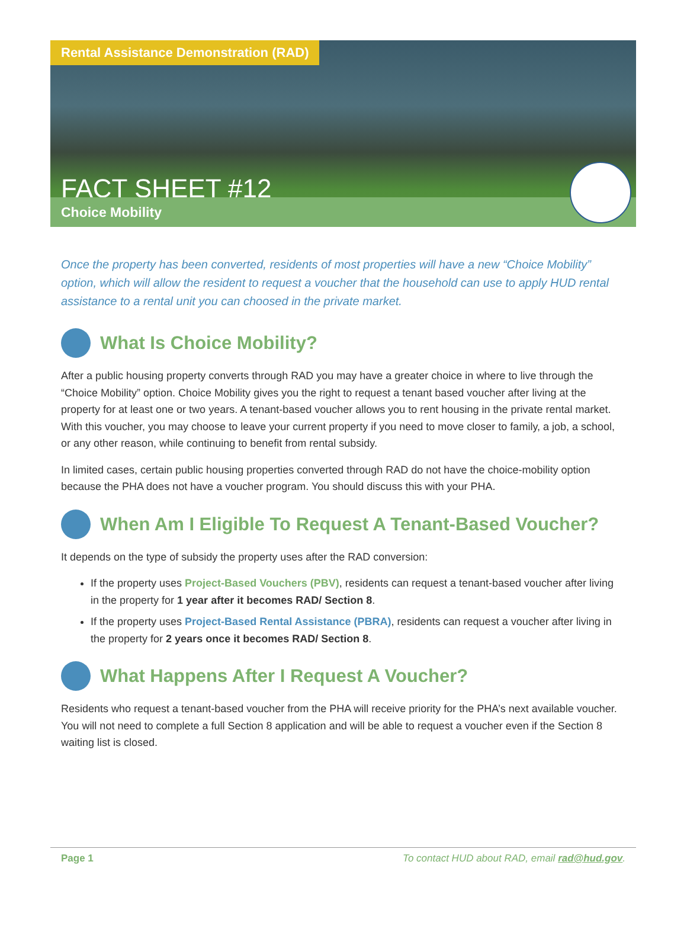Rental Assistance Demonstration (RAD)
FACT SHEET #12
Choice Mobility
Once the property has been converted, residents of most properties will have a new “Choice Mobility” option, which will allow the resident to request a voucher that the household can use to apply HUD rental assistance to a rental unit you can choosed in the private market.
What Is Choice Mobility?
After a public housing property converts through RAD you may have a greater choice in where to live through the “Choice Mobility” option. Choice Mobility gives you the right to request a tenant based voucher after living at the property for at least one or two years. A tenant-based voucher allows you to rent housing in the private rental market. With this voucher, you may choose to leave your current property if you need to move closer to family, a job, a school, or any other reason, while continuing to benefit from rental subsidy.
In limited cases, certain public housing properties converted through RAD do not have the choice-mobility option because the PHA does not have a voucher program. You should discuss this with your PHA.
When Am I Eligible To Request A Tenant-Based Voucher?
It depends on the type of subsidy the property uses after the RAD conversion:
If the property uses Project-Based Vouchers (PBV), residents can request a tenant-based voucher after living in the property for 1 year after it becomes RAD/ Section 8.
If the property uses Project-Based Rental Assistance (PBRA), residents can request a voucher after living in the property for 2 years once it becomes RAD/ Section 8.
What Happens After I Request A Voucher?
Residents who request a tenant-based voucher from the PHA will receive priority for the PHA’s next available voucher. You will not need to complete a full Section 8 application and will be able to request a voucher even if the Section 8 waiting list is closed.
Page 1 To contact HUD about RAD, email rad@hud.gov.